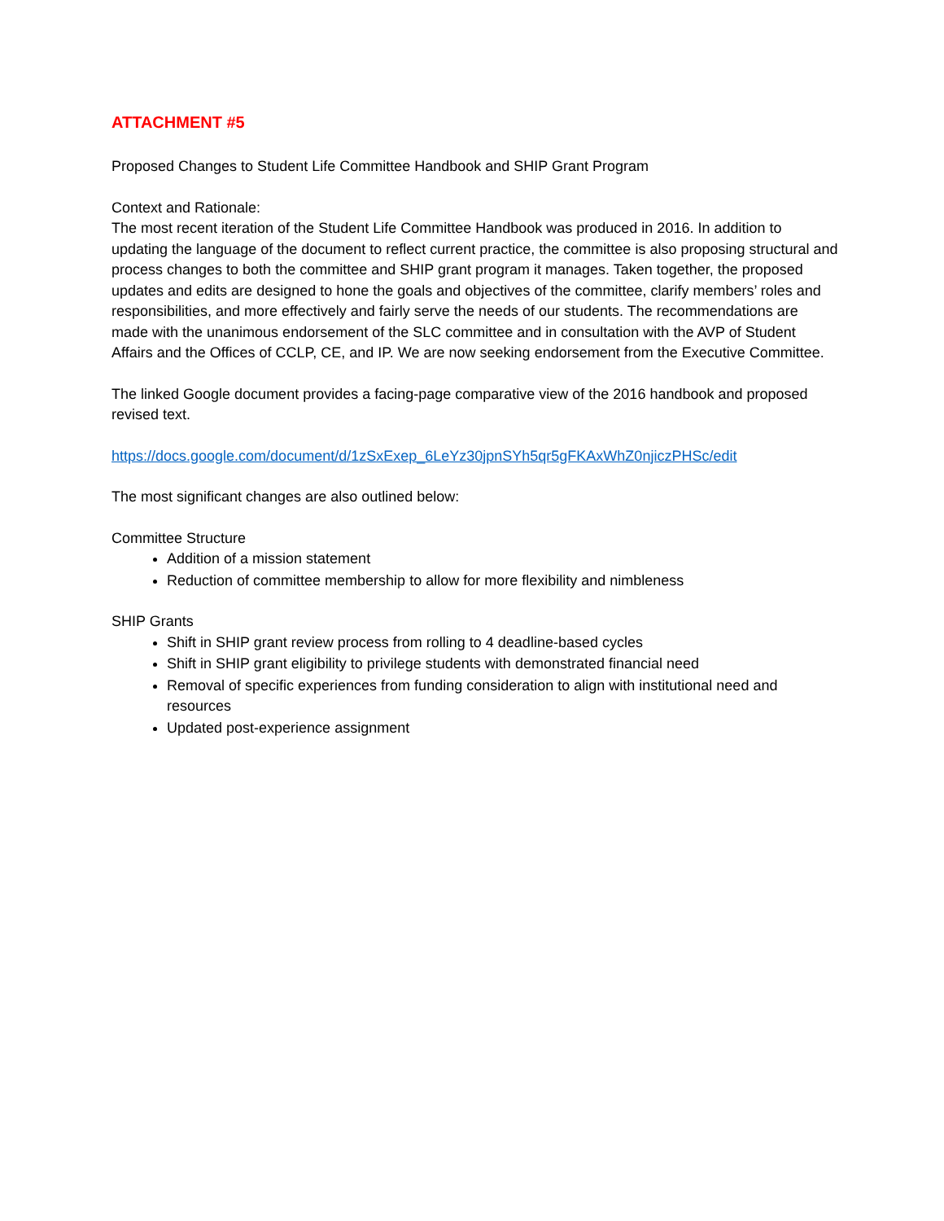ATTACHMENT #5
Proposed Changes to Student Life Committee Handbook and SHIP Grant Program
Context and Rationale:
The most recent iteration of the Student Life Committee Handbook was produced in 2016. In addition to updating the language of the document to reflect current practice, the committee is also proposing structural and process changes to both the committee and SHIP grant program it manages. Taken together, the proposed updates and edits are designed to hone the goals and objectives of the committee, clarify members’ roles and responsibilities, and more effectively and fairly serve the needs of our students. The recommendations are made with the unanimous endorsement of the SLC committee and in consultation with the AVP of Student Affairs and the Offices of CCLP, CE, and IP. We are now seeking endorsement from the Executive Committee.
The linked Google document provides a facing-page comparative view of the 2016 handbook and proposed revised text.
https://docs.google.com/document/d/1zSxExep_6LeYz30jpnSYh5qr5gFKAxWhZ0njiczPHSc/edit
The most significant changes are also outlined below:
Committee Structure
Addition of a mission statement
Reduction of committee membership to allow for more flexibility and nimbleness
SHIP Grants
Shift in SHIP grant review process from rolling to 4 deadline-based cycles
Shift in SHIP grant eligibility to privilege students with demonstrated financial need
Removal of specific experiences from funding consideration to align with institutional need and resources
Updated post-experience assignment